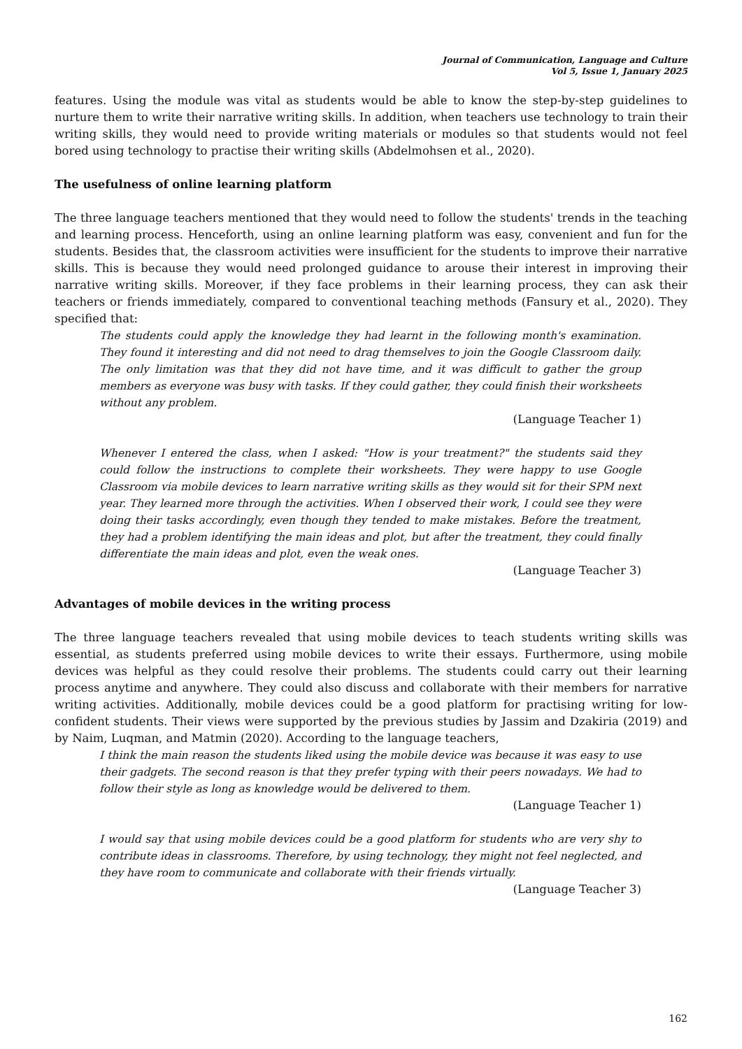Journal of Communication, Language and Culture
Vol 5, Issue 1, January 2025
features. Using the module was vital as students would be able to know the step-by-step guidelines to nurture them to write their narrative writing skills. In addition, when teachers use technology to train their writing skills, they would need to provide writing materials or modules so that students would not feel bored using technology to practise their writing skills (Abdelmohsen et al., 2020).
The usefulness of online learning platform
The three language teachers mentioned that they would need to follow the students' trends in the teaching and learning process. Henceforth, using an online learning platform was easy, convenient and fun for the students. Besides that, the classroom activities were insufficient for the students to improve their narrative skills. This is because they would need prolonged guidance to arouse their interest in improving their narrative writing skills. Moreover, if they face problems in their learning process, they can ask their teachers or friends immediately, compared to conventional teaching methods (Fansury et al., 2020). They specified that:
The students could apply the knowledge they had learnt in the following month's examination. They found it interesting and did not need to drag themselves to join the Google Classroom daily. The only limitation was that they did not have time, and it was difficult to gather the group members as everyone was busy with tasks. If they could gather, they could finish their worksheets without any problem.
(Language Teacher 1)
Whenever I entered the class, when I asked: "How is your treatment?" the students said they could follow the instructions to complete their worksheets. They were happy to use Google Classroom via mobile devices to learn narrative writing skills as they would sit for their SPM next year. They learned more through the activities. When I observed their work, I could see they were doing their tasks accordingly, even though they tended to make mistakes. Before the treatment, they had a problem identifying the main ideas and plot, but after the treatment, they could finally differentiate the main ideas and plot, even the weak ones.
(Language Teacher 3)
Advantages of mobile devices in the writing process
The three language teachers revealed that using mobile devices to teach students writing skills was essential, as students preferred using mobile devices to write their essays. Furthermore, using mobile devices was helpful as they could resolve their problems. The students could carry out their learning process anytime and anywhere. They could also discuss and collaborate with their members for narrative writing activities. Additionally, mobile devices could be a good platform for practising writing for low-confident students. Their views were supported by the previous studies by Jassim and Dzakiria (2019) and by Naim, Luqman, and Matmin (2020). According to the language teachers,
I think the main reason the students liked using the mobile device was because it was easy to use their gadgets. The second reason is that they prefer typing with their peers nowadays. We had to follow their style as long as knowledge would be delivered to them.
(Language Teacher 1)
I would say that using mobile devices could be a good platform for students who are very shy to contribute ideas in classrooms. Therefore, by using technology, they might not feel neglected, and they have room to communicate and collaborate with their friends virtually.
(Language Teacher 3)
162